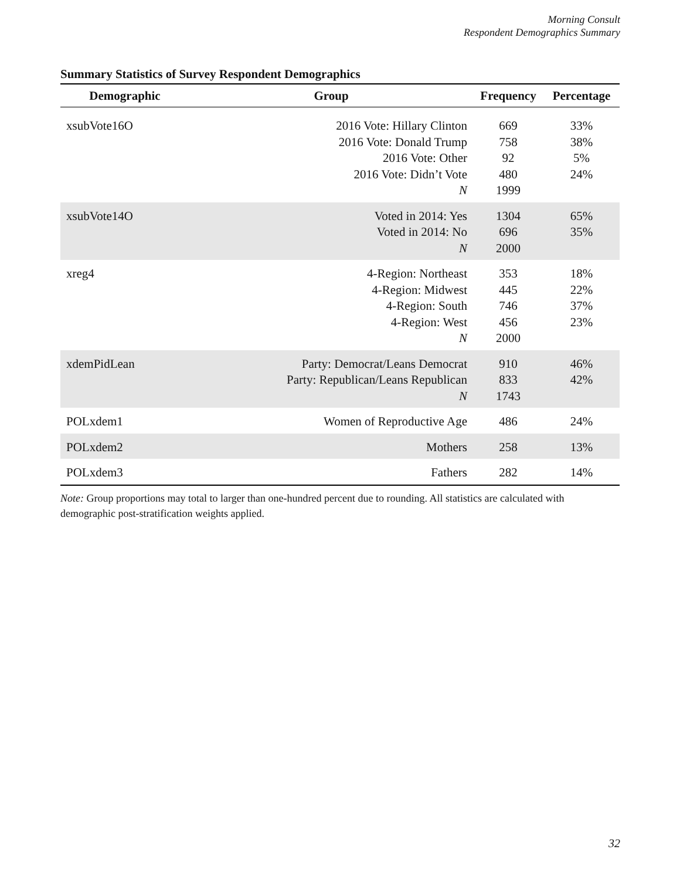Morning Consult
Respondent Demographics Summary
Summary Statistics of Survey Respondent Demographics
| Demographic | Group | Frequency | Percentage |
| --- | --- | --- | --- |
| xsubVote16O | 2016 Vote: Hillary Clinton 2016 Vote: Donald Trump 2016 Vote: Other 2016 Vote: Didn’t Vote N | 669 758 92 480 1999 | 33% 38% 5% 24% |
| xsubVote14O | Voted in 2014: Yes Voted in 2014: No N | 1304 696 2000 | 65% 35% |
| xreg4 | 4-Region: Northeast 4-Region: Midwest 4-Region: South 4-Region: West N | 353 445 746 456 2000 | 18% 22% 37% 23% |
| xdemPidLean | Party: Democrat/Leans Democrat Party: Republican/Leans Republican N | 910 833 1743 | 46% 42% |
| POLxdem1 | Women of Reproductive Age | 486 | 24% |
| POLxdem2 | Mothers | 258 | 13% |
| POLxdem3 | Fathers | 282 | 14% |
Note: Group proportions may total to larger than one-hundred percent due to rounding. All statistics are calculated with demographic post-stratification weights applied.
32